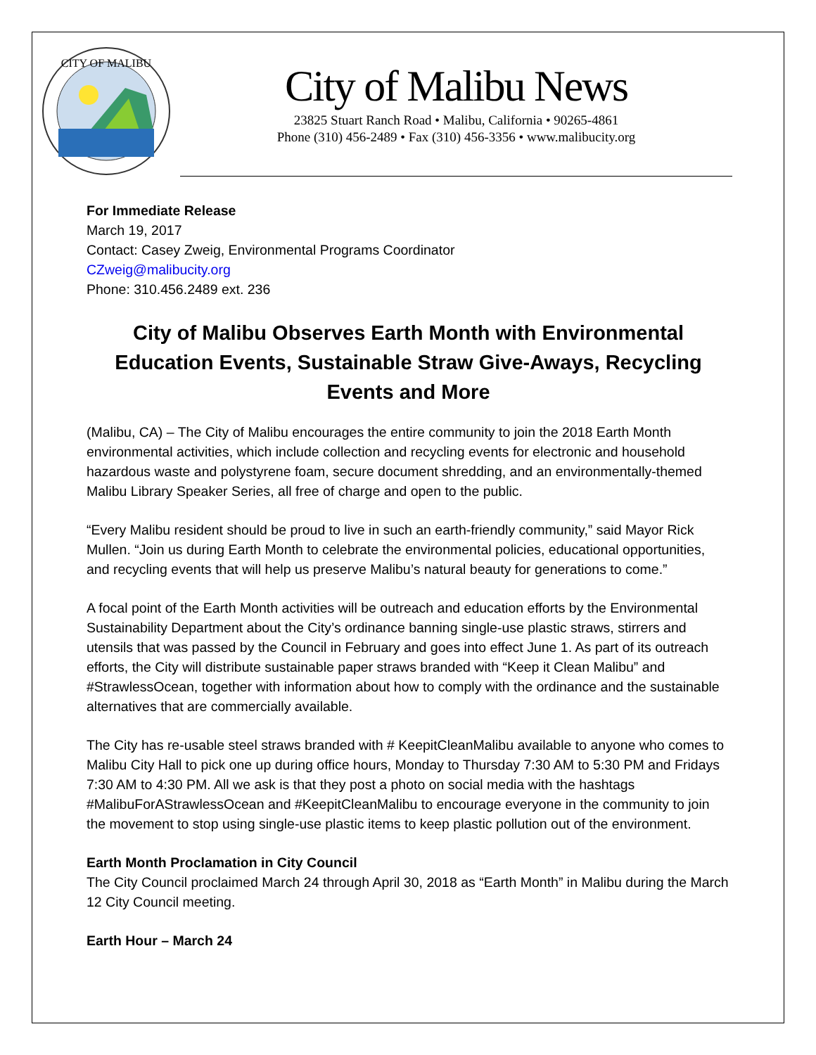CITY OF MALIBU
City of Malibu News
23825 Stuart Ranch Road • Malibu, California • 90265-4861
Phone (310) 456-2489 • Fax (310) 456-3356 • www.malibucity.org
For Immediate Release
March 19, 2017
Contact: Casey Zweig, Environmental Programs Coordinator
CZweig@malibucity.org
Phone: 310.456.2489 ext. 236
City of Malibu Observes Earth Month with Environmental Education Events, Sustainable Straw Give-Aways, Recycling Events and More
(Malibu, CA) – The City of Malibu encourages the entire community to join the 2018 Earth Month environmental activities, which include collection and recycling events for electronic and household hazardous waste and polystyrene foam, secure document shredding, and an environmentally-themed Malibu Library Speaker Series, all free of charge and open to the public.
“Every Malibu resident should be proud to live in such an earth-friendly community,” said Mayor Rick Mullen. “Join us during Earth Month to celebrate the environmental policies, educational opportunities, and recycling events that will help us preserve Malibu’s natural beauty for generations to come.”
A focal point of the Earth Month activities will be outreach and education efforts by the Environmental Sustainability Department about the City’s ordinance banning single-use plastic straws, stirrers and utensils that was passed by the Council in February and goes into effect June 1. As part of its outreach efforts, the City will distribute sustainable paper straws branded with “Keep it Clean Malibu” and #StrawlessOcean, together with information about how to comply with the ordinance and the sustainable alternatives that are commercially available.
The City has re-usable steel straws branded with # KeepitCleanMalibu available to anyone who comes to Malibu City Hall to pick one up during office hours, Monday to Thursday 7:30 AM to 5:30 PM and Fridays 7:30 AM to 4:30 PM. All we ask is that they post a photo on social media with the hashtags #MalibuForAStrawlessOcean and #KeepitCleanMalibu to encourage everyone in the community to join the movement to stop using single-use plastic items to keep plastic pollution out of the environment.
Earth Month Proclamation in City Council
The City Council proclaimed March 24 through April 30, 2018 as “Earth Month” in Malibu during the March 12 City Council meeting.
Earth Hour – March 24